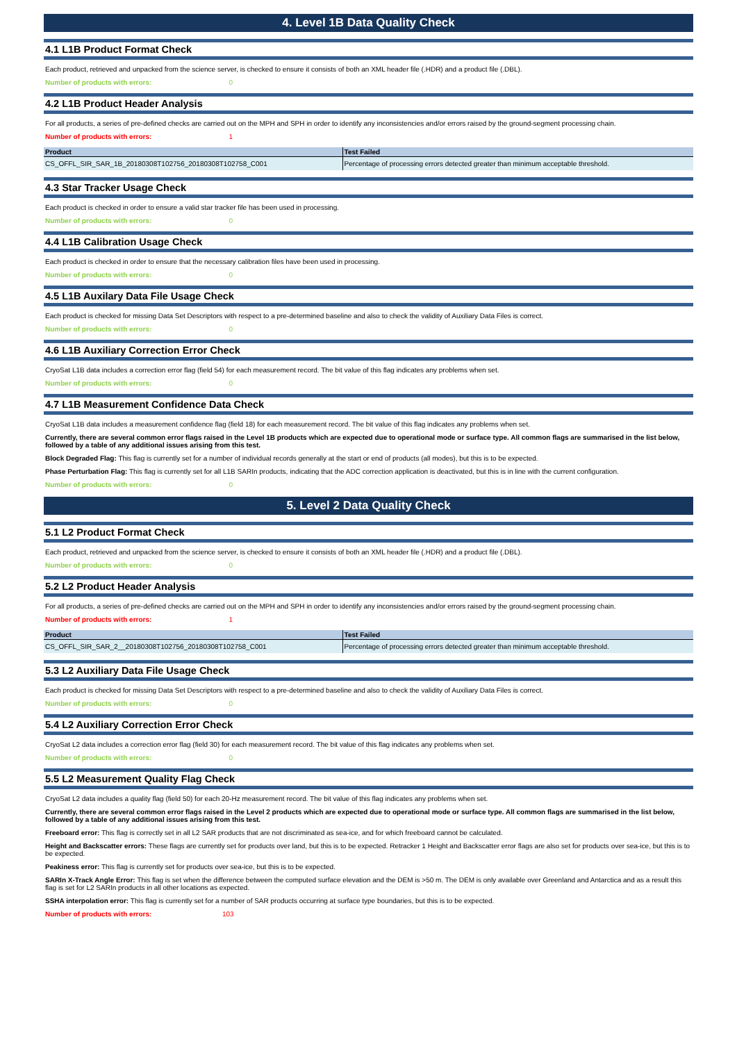4. Level 1B Data Quality Check
4.1 L1B Product Format Check
Each product, retrieved and unpacked from the science server, is checked to ensure it consists of both an XML header file (.HDR) and a product file (.DBL).
Number of products with errors: 0
4.2 L1B Product Header Analysis
For all products, a series of pre-defined checks are carried out on the MPH and SPH in order to identify any inconsistencies and/or errors raised by the ground-segment processing chain.
Number of products with errors: 1
| Product | Test Failed |
| --- | --- |
| CS_OFFL_SIR_SAR_1B_20180308T102756_20180308T102758_C001 | Percentage of processing errors detected greater than minimum acceptable threshold. |
4.3 Star Tracker Usage Check
Each product is checked in order to ensure a valid star tracker file has been used in processing.
Number of products with errors: 0
4.4 L1B Calibration Usage Check
Each product is checked in order to ensure that the necessary calibration files have been used in processing.
Number of products with errors: 0
4.5 L1B Auxilary Data File Usage Check
Each product is checked for missing Data Set Descriptors with respect to a pre-determined baseline and also to check the validity of Auxiliary Data Files is correct.
Number of products with errors: 0
4.6 L1B Auxiliary Correction Error Check
CryoSat L1B data includes a correction error flag (field 54) for each measurement record. The bit value of this flag indicates any problems when set.
Number of products with errors: 0
4.7 L1B Measurement Confidence Data Check
CryoSat L1B data includes a measurement confidence flag (field 18) for each measurement record. The bit value of this flag indicates any problems when set.
Currently, there are several common error flags raised in the Level 1B products which are expected due to operational mode or surface type. All common flags are summarised in the list below, followed by a table of any additional issues arising from this test.
Block Degraded Flag: This flag is currently set for a number of individual records generally at the start or end of products (all modes), but this is to be expected.
Phase Perturbation Flag: This flag is currently set for all L1B SARIn products, indicating that the ADC correction application is deactivated, but this is in line with the current configuration.
Number of products with errors: 0
5. Level 2 Data Quality Check
5.1 L2 Product Format Check
Each product, retrieved and unpacked from the science server, is checked to ensure it consists of both an XML header file (.HDR) and a product file (.DBL).
Number of products with errors: 0
5.2 L2 Product Header Analysis
For all products, a series of pre-defined checks are carried out on the MPH and SPH in order to identify any inconsistencies and/or errors raised by the ground-segment processing chain.
Number of products with errors: 1
| Product | Test Failed |
| --- | --- |
| CS_OFFL_SIR_SAR_2__20180308T102756_20180308T102758_C001 | Percentage of processing errors detected greater than minimum acceptable threshold. |
5.3 L2 Auxiliary Data File Usage Check
Each product is checked for missing Data Set Descriptors with respect to a pre-determined baseline and also to check the validity of Auxiliary Data Files is correct.
Number of products with errors: 0
5.4 L2 Auxiliary Correction Error Check
CryoSat L2 data includes a correction error flag (field 30) for each measurement record. The bit value of this flag indicates any problems when set.
Number of products with errors: 0
5.5 L2 Measurement Quality Flag Check
CryoSat L2 data includes a quality flag (field 50) for each 20-Hz measurement record. The bit value of this flag indicates any problems when set.
Currently, there are several common error flags raised in the Level 2 products which are expected due to operational mode or surface type. All common flags are summarised in the list below, followed by a table of any additional issues arising from this test.
Freeboard error: This flag is correctly set in all L2 SAR products that are not discriminated as sea-ice, and for which freeboard cannot be calculated.
Height and Backscatter errors: These flags are currently set for products over land, but this is to be expected. Retracker 1 Height and Backscatter error flags are also set for products over sea-ice, but this is to be expected.
Peakiness error: This flag is currently set for products over sea-ice, but this is to be expected.
SARIn X-Track Angle Error: This flag is set when the difference between the computed surface elevation and the DEM is >50 m. The DEM is only available over Greenland and Antarctica and as a result this flag is set for L2 SARIn products in all other locations as expected.
SSHA interpolation error: This flag is currently set for a number of SAR products occurring at surface type boundaries, but this is to be expected.
Number of products with errors: 103